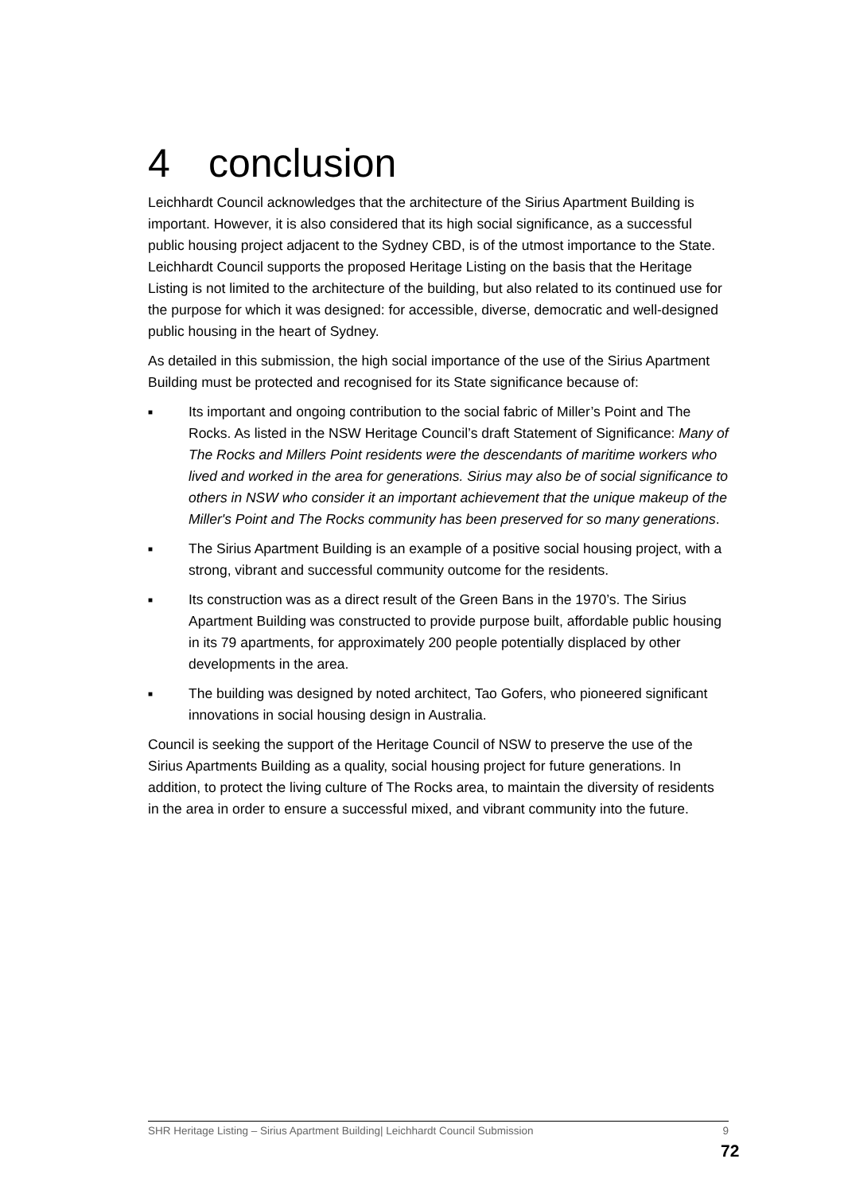4 conclusion
Leichhardt Council acknowledges that the architecture of the Sirius Apartment Building is important. However, it is also considered that its high social significance, as a successful public housing project adjacent to the Sydney CBD, is of the utmost importance to the State. Leichhardt Council supports the proposed Heritage Listing on the basis that the Heritage Listing is not limited to the architecture of the building, but also related to its continued use for the purpose for which it was designed: for accessible, diverse, democratic and well-designed public housing in the heart of Sydney.
As detailed in this submission, the high social importance of the use of the Sirius Apartment Building must be protected and recognised for its State significance because of:
■ Its important and ongoing contribution to the social fabric of Miller’s Point and The Rocks. As listed in the NSW Heritage Council’s draft Statement of Significance: Many of The Rocks and Millers Point residents were the descendants of maritime workers who lived and worked in the area for generations. Sirius may also be of social significance to others in NSW who consider it an important achievement that the unique makeup of the Miller's Point and The Rocks community has been preserved for so many generations.
■ The Sirius Apartment Building is an example of a positive social housing project, with a strong, vibrant and successful community outcome for the residents.
■ Its construction was as a direct result of the Green Bans in the 1970’s. The Sirius Apartment Building was constructed to provide purpose built, affordable public housing in its 79 apartments, for approximately 200 people potentially displaced by other developments in the area.
■ The building was designed by noted architect, Tao Gofers, who pioneered significant innovations in social housing design in Australia.
Council is seeking the support of the Heritage Council of NSW to preserve the use of the Sirius Apartments Building as a quality, social housing project for future generations. In addition, to protect the living culture of The Rocks area, to maintain the diversity of residents in the area in order to ensure a successful mixed, and vibrant community into the future.
SHR Heritage Listing – Sirius Apartment Building| Leichhardt Council Submission 9
72